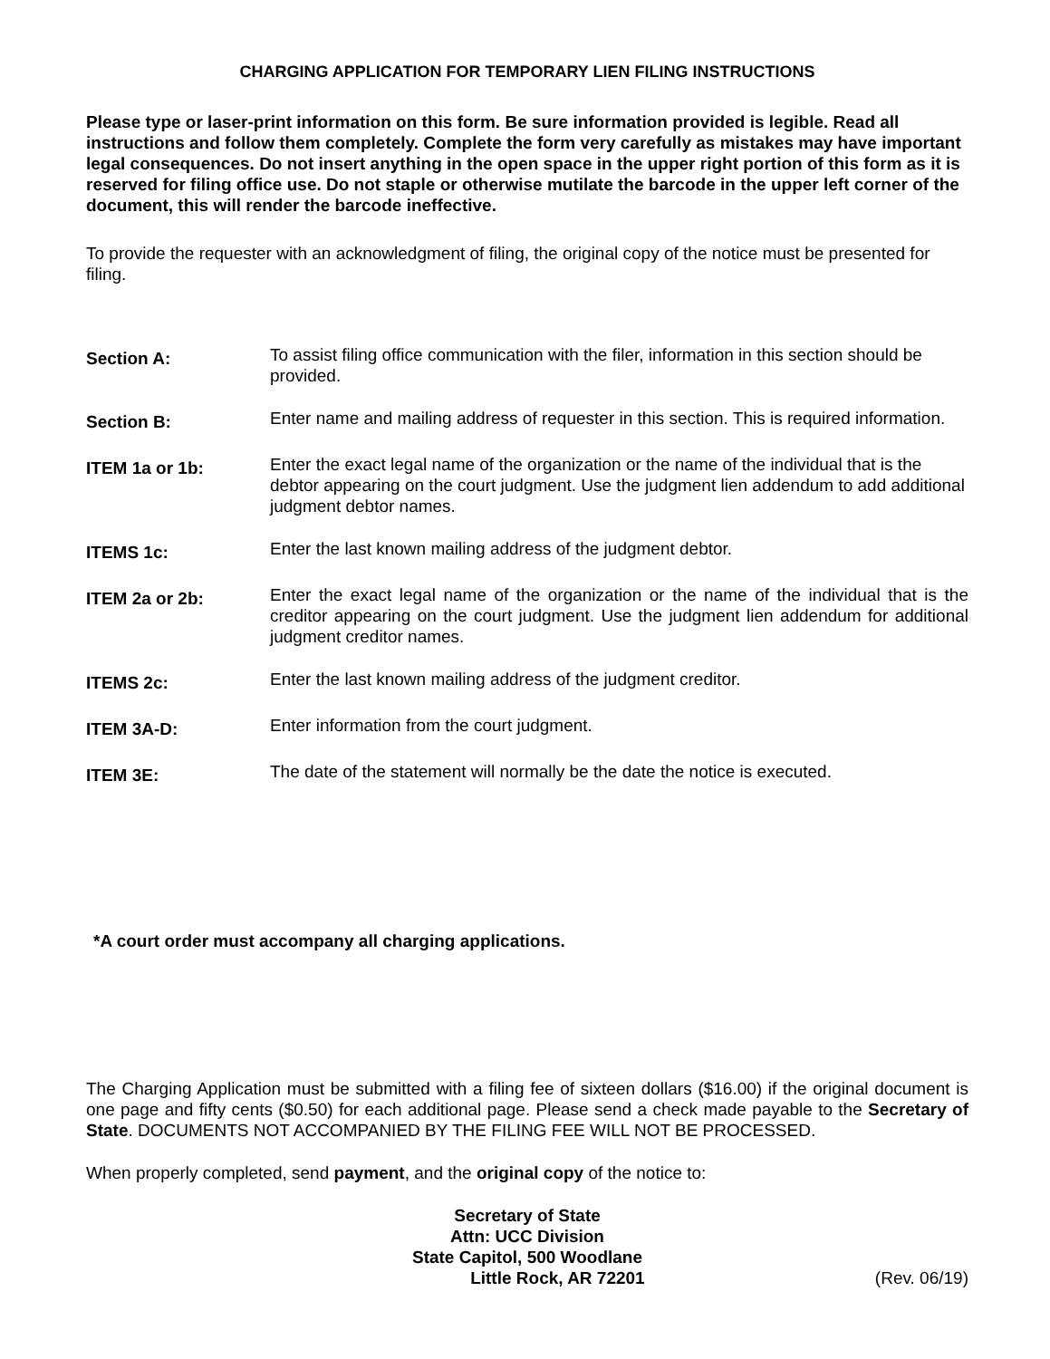CHARGING APPLICATION FOR TEMPORARY LIEN FILING INSTRUCTIONS
Please type or laser-print information on this form. Be sure information provided is legible. Read all instructions and follow them completely. Complete the form very carefully as mistakes may have important legal consequences. Do not insert anything in the open space in the upper right portion of this form as it is reserved for filing office use. Do not staple or otherwise mutilate the barcode in the upper left corner of the document, this will render the barcode ineffective.
To provide the requester with an acknowledgment of filing, the original copy of the notice must be presented for filing.
Section A:
To assist filing office communication with the filer, information in this section should be provided.
Section B:
Enter name and mailing address of requester in this section. This is required information.
ITEM 1a or 1b:
Enter the exact legal name of the organization or the name of the individual that is the debtor appearing on the court judgment. Use the judgment lien addendum to add additional judgment debtor names.
ITEMS 1c:
Enter the last known mailing address of the judgment debtor.
ITEM 2a or 2b:
Enter the exact legal name of the organization or the name of the individual that is the creditor appearing on the court judgment. Use the judgment lien addendum for additional judgment creditor names.
ITEMS 2c:
Enter the last known mailing address of the judgment creditor.
ITEM 3A-D:
Enter information from the court judgment.
ITEM 3E:
The date of the statement will normally be the date the notice is executed.
*A court order must accompany all charging applications.
The Charging Application must be submitted with a filing fee of sixteen dollars ($16.00) if the original document is one page and fifty cents ($0.50) for each additional page. Please send a check made payable to the Secretary of State. DOCUMENTS NOT ACCOMPANIED BY THE FILING FEE WILL NOT BE PROCESSED.
When properly completed, send payment, and the original copy of the notice to:
Secretary of State
Attn: UCC Division
State Capitol, 500 Woodlane
Little Rock, AR 72201 (Rev. 06/19)